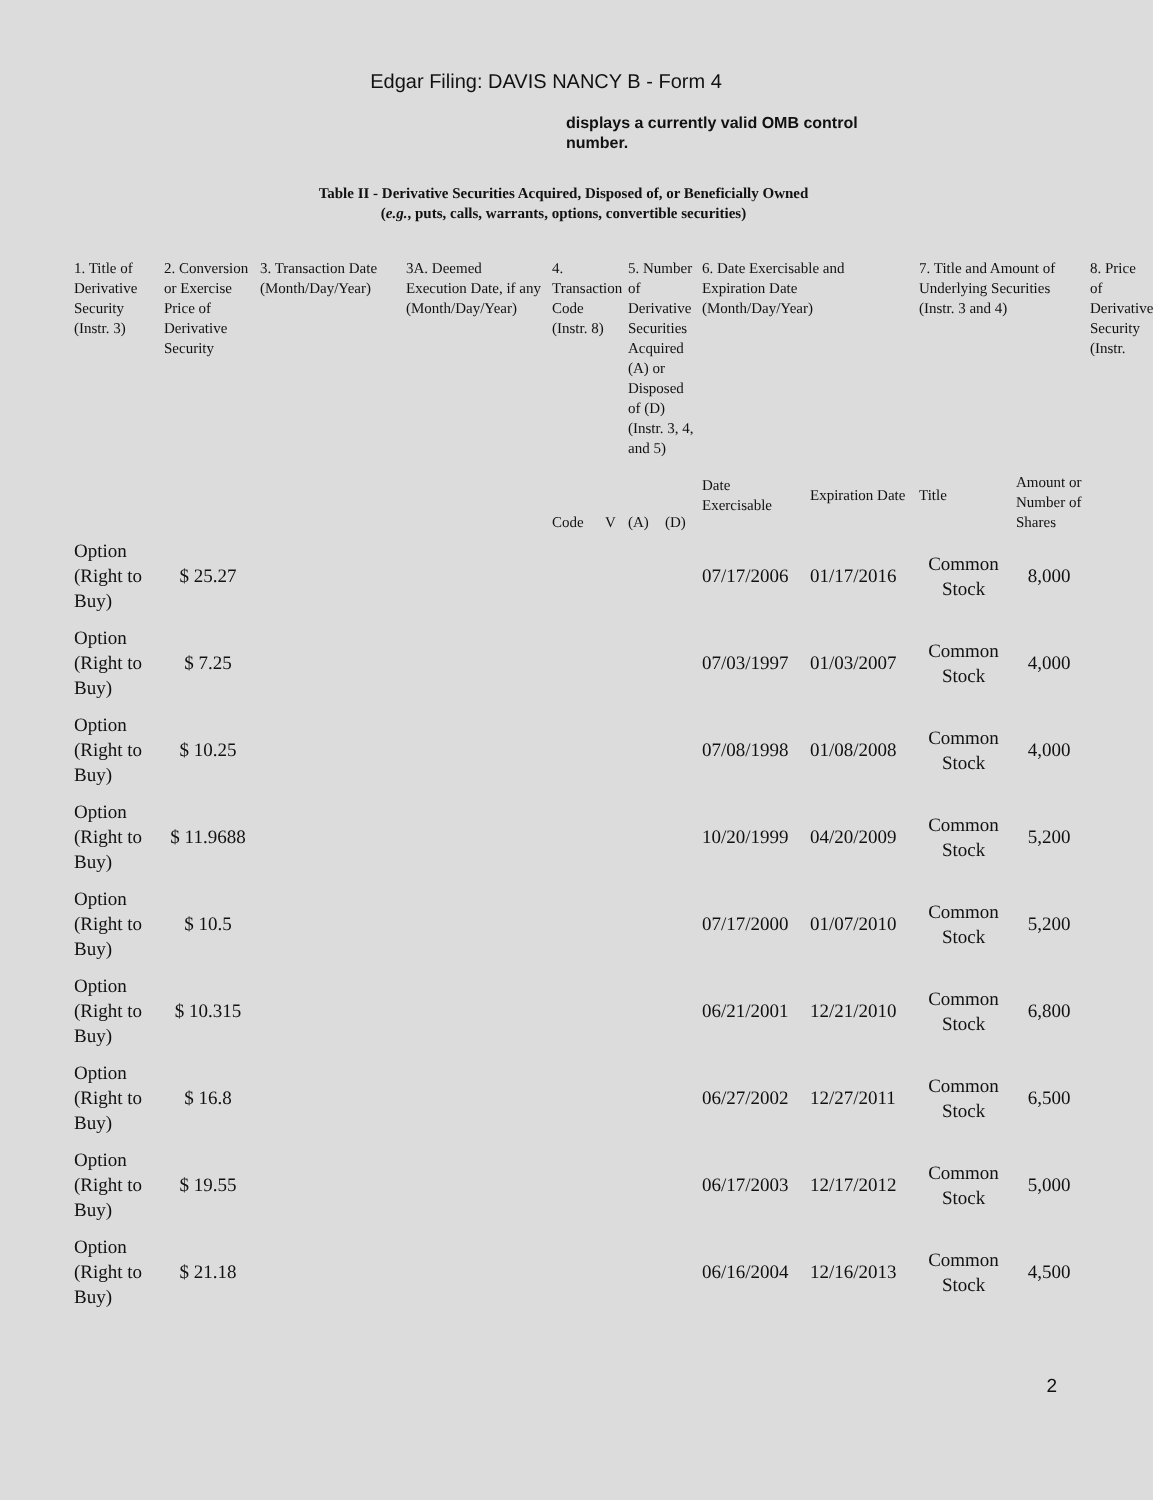Edgar Filing: DAVIS NANCY B - Form 4
displays a currently valid OMB control number.
Table II - Derivative Securities Acquired, Disposed of, or Beneficially Owned
(e.g., puts, calls, warrants, options, convertible securities)
| 1. Title of Derivative Security (Instr. 3) | 2. Conversion or Exercise Price of Derivative Security | 3. Transaction Date (Month/Day/Year) | 3A. Deemed Execution Date, if any (Month/Day/Year) | 4. Transaction Code (Instr. 8) | | 5. Number of Derivative Securities Acquired (A) or Disposed of (D) (Instr. 3, 4, and 5) | | 6. Date Exercisable and Expiration Date (Month/Day/Year) | | 7. Title and Amount of Underlying Securities (Instr. 3 and 4) | | 8. Price of Derivative Security (Instr. |
| --- | --- | --- | --- | --- | --- | --- | --- | --- | --- | --- | --- | --- |
| | | | | Code | V | (A) | (D) | Date Exercisable | Expiration Date | Title | Amount or Number of Shares | |
| Option (Right to Buy) | $ 25.27 | | | | | | | 07/17/2006 | 01/17/2016 | Common Stock | 8,000 | |
| Option (Right to Buy) | $ 7.25 | | | | | | | 07/03/1997 | 01/03/2007 | Common Stock | 4,000 | |
| Option (Right to Buy) | $ 10.25 | | | | | | | 07/08/1998 | 01/08/2008 | Common Stock | 4,000 | |
| Option (Right to Buy) | $ 11.9688 | | | | | | | 10/20/1999 | 04/20/2009 | Common Stock | 5,200 | |
| Option (Right to Buy) | $ 10.5 | | | | | | | 07/17/2000 | 01/07/2010 | Common Stock | 5,200 | |
| Option (Right to Buy) | $ 10.315 | | | | | | | 06/21/2001 | 12/21/2010 | Common Stock | 6,800 | |
| Option (Right to Buy) | $ 16.8 | | | | | | | 06/27/2002 | 12/27/2011 | Common Stock | 6,500 | |
| Option (Right to Buy) | $ 19.55 | | | | | | | 06/17/2003 | 12/17/2012 | Common Stock | 5,000 | |
| Option (Right to Buy) | $ 21.18 | | | | | | | 06/16/2004 | 12/16/2013 | Common Stock | 4,500 | |
2